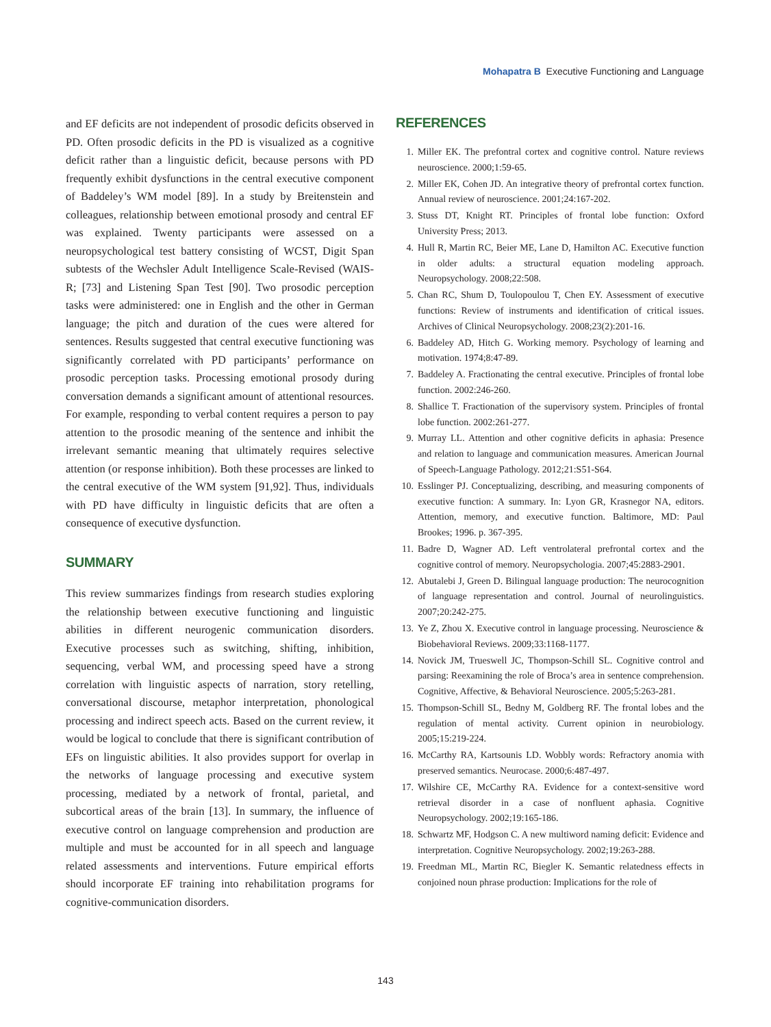Mohapatra B Executive Functioning and Language
and EF deficits are not independent of prosodic deficits observed in PD. Often prosodic deficits in the PD is visualized as a cognitive deficit rather than a linguistic deficit, because persons with PD frequently exhibit dysfunctions in the central executive component of Baddeley’s WM model [89]. In a study by Breitenstein and colleagues, relationship between emotional prosody and central EF was explained. Twenty participants were assessed on a neuropsychological test battery consisting of WCST, Digit Span subtests of the Wechsler Adult Intelligence Scale-Revised (WAIS-R; [73] and Listening Span Test [90]. Two prosodic perception tasks were administered: one in English and the other in German language; the pitch and duration of the cues were altered for sentences. Results suggested that central executive functioning was significantly correlated with PD participants’ performance on prosodic perception tasks. Processing emotional prosody during conversation demands a significant amount of attentional resources. For example, responding to verbal content requires a person to pay attention to the prosodic meaning of the sentence and inhibit the irrelevant semantic meaning that ultimately requires selective attention (or response inhibition). Both these processes are linked to the central executive of the WM system [91,92]. Thus, individuals with PD have difficulty in linguistic deficits that are often a consequence of executive dysfunction.
SUMMARY
This review summarizes findings from research studies exploring the relationship between executive functioning and linguistic abilities in different neurogenic communication disorders. Executive processes such as switching, shifting, inhibition, sequencing, verbal WM, and processing speed have a strong correlation with linguistic aspects of narration, story retelling, conversational discourse, metaphor interpretation, phonological processing and indirect speech acts. Based on the current review, it would be logical to conclude that there is significant contribution of EFs on linguistic abilities. It also provides support for overlap in the networks of language processing and executive system processing, mediated by a network of frontal, parietal, and subcortical areas of the brain [13]. In summary, the influence of executive control on language comprehension and production are multiple and must be accounted for in all speech and language related assessments and interventions. Future empirical efforts should incorporate EF training into rehabilitation programs for cognitive-communication disorders.
REFERENCES
1. Miller EK. The prefontral cortex and cognitive control. Nature reviews neuroscience. 2000;1:59-65.
2. Miller EK, Cohen JD. An integrative theory of prefrontal cortex function. Annual review of neuroscience. 2001;24:167-202.
3. Stuss DT, Knight RT. Principles of frontal lobe function: Oxford University Press; 2013.
4. Hull R, Martin RC, Beier ME, Lane D, Hamilton AC. Executive function in older adults: a structural equation modeling approach. Neuropsychology. 2008;22:508.
5. Chan RC, Shum D, Toulopoulou T, Chen EY. Assessment of executive functions: Review of instruments and identification of critical issues. Archives of Clinical Neuropsychology. 2008;23(2):201-16.
6. Baddeley AD, Hitch G. Working memory. Psychology of learning and motivation. 1974;8:47-89.
7. Baddeley A. Fractionating the central executive. Principles of frontal lobe function. 2002:246-260.
8. Shallice T. Fractionation of the supervisory system. Principles of frontal lobe function. 2002:261-277.
9. Murray LL. Attention and other cognitive deficits in aphasia: Presence and relation to language and communication measures. American Journal of Speech-Language Pathology. 2012;21:S51-S64.
10. Esslinger PJ. Conceptualizing, describing, and measuring components of executive function: A summary. In: Lyon GR, Krasnegor NA, editors. Attention, memory, and executive function. Baltimore, MD: Paul Brookes; 1996. p. 367-395.
11. Badre D, Wagner AD. Left ventrolateral prefrontal cortex and the cognitive control of memory. Neuropsychologia. 2007;45:2883-2901.
12. Abutalebi J, Green D. Bilingual language production: The neurocognition of language representation and control. Journal of neurolinguistics. 2007;20:242-275.
13. Ye Z, Zhou X. Executive control in language processing. Neuroscience & Biobehavioral Reviews. 2009;33:1168-1177.
14. Novick JM, Trueswell JC, Thompson-Schill SL. Cognitive control and parsing: Reexamining the role of Broca’s area in sentence comprehension. Cognitive, Affective, & Behavioral Neuroscience. 2005;5:263-281.
15. Thompson-Schill SL, Bedny M, Goldberg RF. The frontal lobes and the regulation of mental activity. Current opinion in neurobiology. 2005;15:219-224.
16. McCarthy RA, Kartsounis LD. Wobbly words: Refractory anomia with preserved semantics. Neurocase. 2000;6:487-497.
17. Wilshire CE, McCarthy RA. Evidence for a context-sensitive word retrieval disorder in a case of nonfluent aphasia. Cognitive Neuropsychology. 2002;19:165-186.
18. Schwartz MF, Hodgson C. A new multiword naming deficit: Evidence and interpretation. Cognitive Neuropsychology. 2002;19:263-288.
19. Freedman ML, Martin RC, Biegler K. Semantic relatedness effects in conjoined noun phrase production: Implications for the role of
143